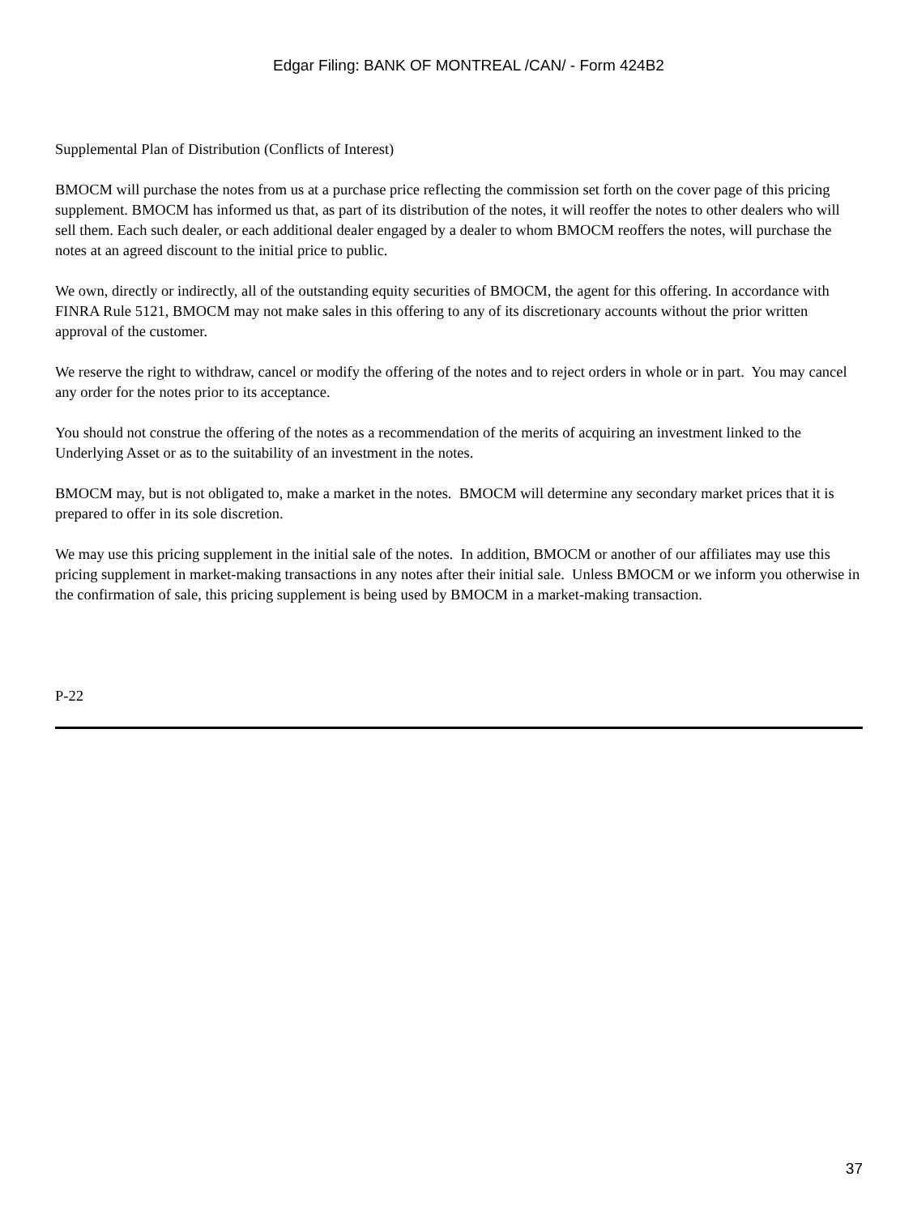Edgar Filing: BANK OF MONTREAL /CAN/ - Form 424B2
Supplemental Plan of Distribution (Conflicts of Interest)
BMOCM will purchase the notes from us at a purchase price reflecting the commission set forth on the cover page of this pricing supplement. BMOCM has informed us that, as part of its distribution of the notes, it will reoffer the notes to other dealers who will sell them. Each such dealer, or each additional dealer engaged by a dealer to whom BMOCM reoffers the notes, will purchase the notes at an agreed discount to the initial price to public.
We own, directly or indirectly, all of the outstanding equity securities of BMOCM, the agent for this offering. In accordance with FINRA Rule 5121, BMOCM may not make sales in this offering to any of its discretionary accounts without the prior written approval of the customer.
We reserve the right to withdraw, cancel or modify the offering of the notes and to reject orders in whole or in part. You may cancel any order for the notes prior to its acceptance.
You should not construe the offering of the notes as a recommendation of the merits of acquiring an investment linked to the Underlying Asset or as to the suitability of an investment in the notes.
BMOCM may, but is not obligated to, make a market in the notes. BMOCM will determine any secondary market prices that it is prepared to offer in its sole discretion.
We may use this pricing supplement in the initial sale of the notes. In addition, BMOCM or another of our affiliates may use this pricing supplement in market-making transactions in any notes after their initial sale. Unless BMOCM or we inform you otherwise in the confirmation of sale, this pricing supplement is being used by BMOCM in a market-making transaction.
P-22
37